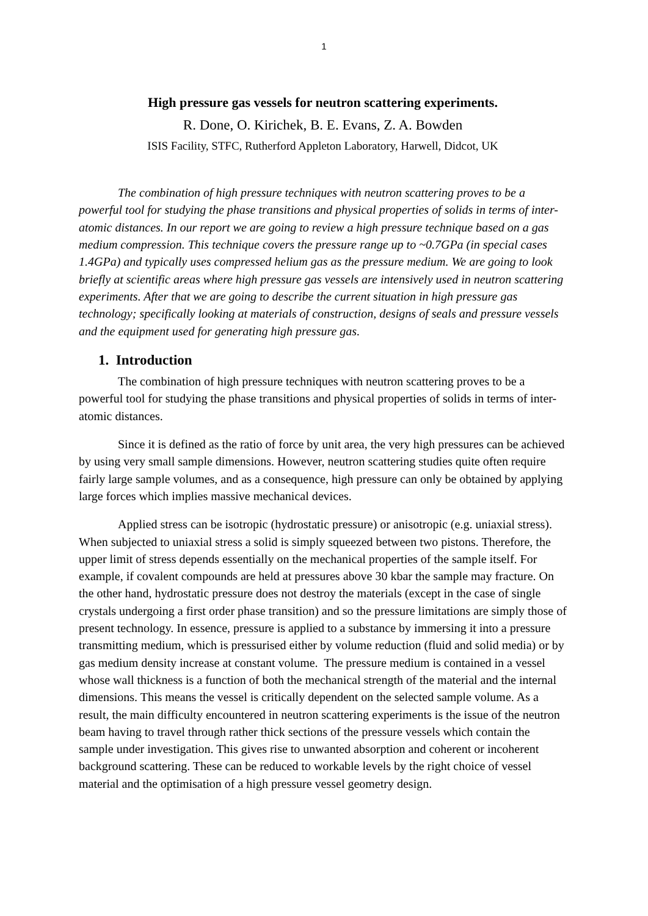1
High pressure gas vessels for neutron scattering experiments.
R. Done, O. Kirichek, B. E. Evans, Z. A. Bowden
ISIS Facility, STFC, Rutherford Appleton Laboratory, Harwell, Didcot, UK
The combination of high pressure techniques with neutron scattering proves to be a powerful tool for studying the phase transitions and physical properties of solids in terms of inter-atomic distances. In our report we are going to review a high pressure technique based on a gas medium compression. This technique covers the pressure range up to ~0.7GPa (in special cases 1.4GPa) and typically uses compressed helium gas as the pressure medium. We are going to look briefly at scientific areas where high pressure gas vessels are intensively used in neutron scattering experiments. After that we are going to describe the current situation in high pressure gas technology; specifically looking at materials of construction, designs of seals and pressure vessels and the equipment used for generating high pressure gas.
1. Introduction
The combination of high pressure techniques with neutron scattering proves to be a powerful tool for studying the phase transitions and physical properties of solids in terms of inter-atomic distances.
Since it is defined as the ratio of force by unit area, the very high pressures can be achieved by using very small sample dimensions. However, neutron scattering studies quite often require fairly large sample volumes, and as a consequence, high pressure can only be obtained by applying large forces which implies massive mechanical devices.
Applied stress can be isotropic (hydrostatic pressure) or anisotropic (e.g. uniaxial stress). When subjected to uniaxial stress a solid is simply squeezed between two pistons. Therefore, the upper limit of stress depends essentially on the mechanical properties of the sample itself. For example, if covalent compounds are held at pressures above 30 kbar the sample may fracture. On the other hand, hydrostatic pressure does not destroy the materials (except in the case of single crystals undergoing a first order phase transition) and so the pressure limitations are simply those of present technology. In essence, pressure is applied to a substance by immersing it into a pressure transmitting medium, which is pressurised either by volume reduction (fluid and solid media) or by gas medium density increase at constant volume. The pressure medium is contained in a vessel whose wall thickness is a function of both the mechanical strength of the material and the internal dimensions. This means the vessel is critically dependent on the selected sample volume. As a result, the main difficulty encountered in neutron scattering experiments is the issue of the neutron beam having to travel through rather thick sections of the pressure vessels which contain the sample under investigation. This gives rise to unwanted absorption and coherent or incoherent background scattering. These can be reduced to workable levels by the right choice of vessel material and the optimisation of a high pressure vessel geometry design.